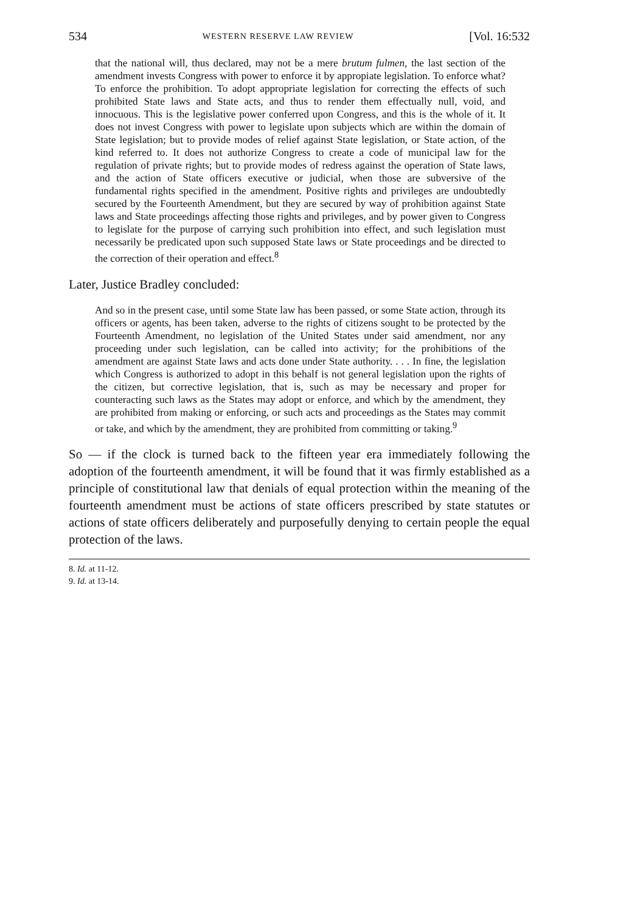534 WESTERN RESERVE LAW REVIEW [Vol. 16:532
that the national will, thus declared, may not be a mere brutum fulmen, the last section of the amendment invests Congress with power to enforce it by appropiate legislation. To enforce what? To enforce the prohibition. To adopt appropriate legislation for correcting the effects of such prohibited State laws and State acts, and thus to render them effectually null, void, and innocuous. This is the legislative power conferred upon Congress, and this is the whole of it. It does not invest Congress with power to legislate upon subjects which are within the domain of State legislation; but to provide modes of relief against State legislation, or State action, of the kind referred to. It does not authorize Congress to create a code of municipal law for the regulation of private rights; but to provide modes of redress against the operation of State laws, and the action of State officers executive or judicial, when those are subversive of the fundamental rights specified in the amendment. Positive rights and privileges are undoubtedly secured by the Fourteenth Amendment, but they are secured by way of prohibition against State laws and State proceedings affecting those rights and privileges, and by power given to Congress to legislate for the purpose of carrying such prohibition into effect, and such legislation must necessarily be predicated upon such supposed State laws or State proceedings and be directed to the correction of their operation and effect.<sup>8</sup>
Later, Justice Bradley concluded:
And so in the present case, until some State law has been passed, or some State action, through its officers or agents, has been taken, adverse to the rights of citizens sought to be protected by the Fourteenth Amendment, no legislation of the United States under said amendment, nor any proceeding under such legislation, can be called into activity; for the prohibitions of the amendment are against State laws and acts done under State authority. . . . In fine, the legislation which Congress is authorized to adopt in this behalf is not general legislation upon the rights of the citizen, but corrective legislation, that is, such as may be necessary and proper for counteracting such laws as the States may adopt or enforce, and which by the amendment, they are prohibited from making or enforcing, or such acts and proceedings as the States may commit or take, and which by the amendment, they are prohibited from committing or taking.<sup>9</sup>
So — if the clock is turned back to the fifteen year era immediately following the adoption of the fourteenth amendment, it will be found that it was firmly established as a principle of constitutional law that denials of equal protection within the meaning of the fourteenth amendment must be actions of state officers prescribed by state statutes or actions of state officers deliberately and purposefully denying to certain people the equal protection of the laws.
8. Id. at 11-12.
9. Id. at 13-14.